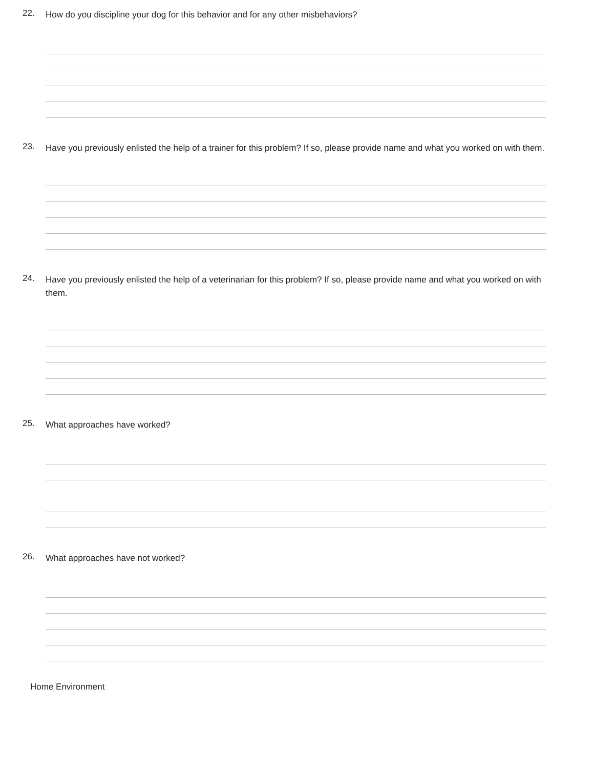22.
How do you discipline your dog for this behavior and for any other misbehaviors?
23.
Have you previously enlisted the help of a trainer for this problem? If so, please provide name and what you worked on with them.
24.
Have you previously enlisted the help of a veterinarian for this problem? If so, please provide name and what you worked on with them.
25.
What approaches have worked?
26.
What approaches have not worked?
Home Environment